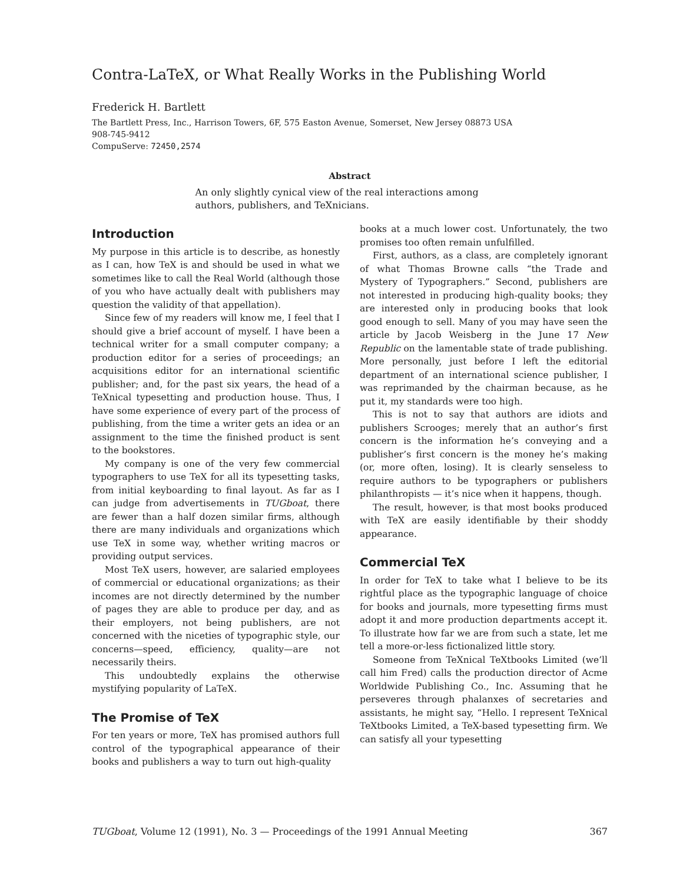Contra-LaTeX, or What Really Works in the Publishing World
Frederick H. Bartlett
The Bartlett Press, Inc., Harrison Towers, 6F, 575 Easton Avenue, Somerset, New Jersey 08873 USA
908-745-9412
CompuServe: 72450,2574
Abstract
An only slightly cynical view of the real interactions among authors, publishers, and TeXnicians.
Introduction
My purpose in this article is to describe, as honestly as I can, how TeX is and should be used in what we sometimes like to call the Real World (although those of you who have actually dealt with publishers may question the validity of that appellation).
Since few of my readers will know me, I feel that I should give a brief account of myself. I have been a technical writer for a small computer company; a production editor for a series of proceedings; an acquisitions editor for an international scientific publisher; and, for the past six years, the head of a TeXnical typesetting and production house. Thus, I have some experience of every part of the process of publishing, from the time a writer gets an idea or an assignment to the time the finished product is sent to the bookstores.
My company is one of the very few commercial typographers to use TeX for all its typesetting tasks, from initial keyboarding to final layout. As far as I can judge from advertisements in TUGboat, there are fewer than a half dozen similar firms, although there are many individuals and organizations which use TeX in some way, whether writing macros or providing output services.
Most TeX users, however, are salaried employees of commercial or educational organizations; as their incomes are not directly determined by the number of pages they are able to produce per day, and as their employers, not being publishers, are not concerned with the niceties of typographic style, our concerns—speed, efficiency, quality—are not necessarily theirs.
This undoubtedly explains the otherwise mystifying popularity of LaTeX.
The Promise of TeX
For ten years or more, TeX has promised authors full control of the typographical appearance of their books and publishers a way to turn out high-quality
books at a much lower cost. Unfortunately, the two promises too often remain unfulfilled.
First, authors, as a class, are completely ignorant of what Thomas Browne calls “the Trade and Mystery of Typographers.” Second, publishers are not interested in producing high-quality books; they are interested only in producing books that look good enough to sell. Many of you may have seen the article by Jacob Weisberg in the June 17 New Republic on the lamentable state of trade publishing. More personally, just before I left the editorial department of an international science publisher, I was reprimanded by the chairman because, as he put it, my standards were too high.
This is not to say that authors are idiots and publishers Scrooges; merely that an author’s first concern is the information he’s conveying and a publisher’s first concern is the money he’s making (or, more often, losing). It is clearly senseless to require authors to be typographers or publishers philanthropists — it’s nice when it happens, though.
The result, however, is that most books produced with TeX are easily identifiable by their shoddy appearance.
Commercial TeX
In order for TeX to take what I believe to be its rightful place as the typographic language of choice for books and journals, more typesetting firms must adopt it and more production departments accept it. To illustrate how far we are from such a state, let me tell a more-or-less fictionalized little story.
Someone from TeXnical TeXtbooks Limited (we’ll call him Fred) calls the production director of Acme Worldwide Publishing Co., Inc. Assuming that he perseveres through phalanxes of secretaries and assistants, he might say, “Hello. I represent TeXnical TeXtbooks Limited, a TeX-based typesetting firm. We can satisfy all your typesetting
TUGboat, Volume 12 (1991), No. 3 — Proceedings of the 1991 Annual Meeting 367